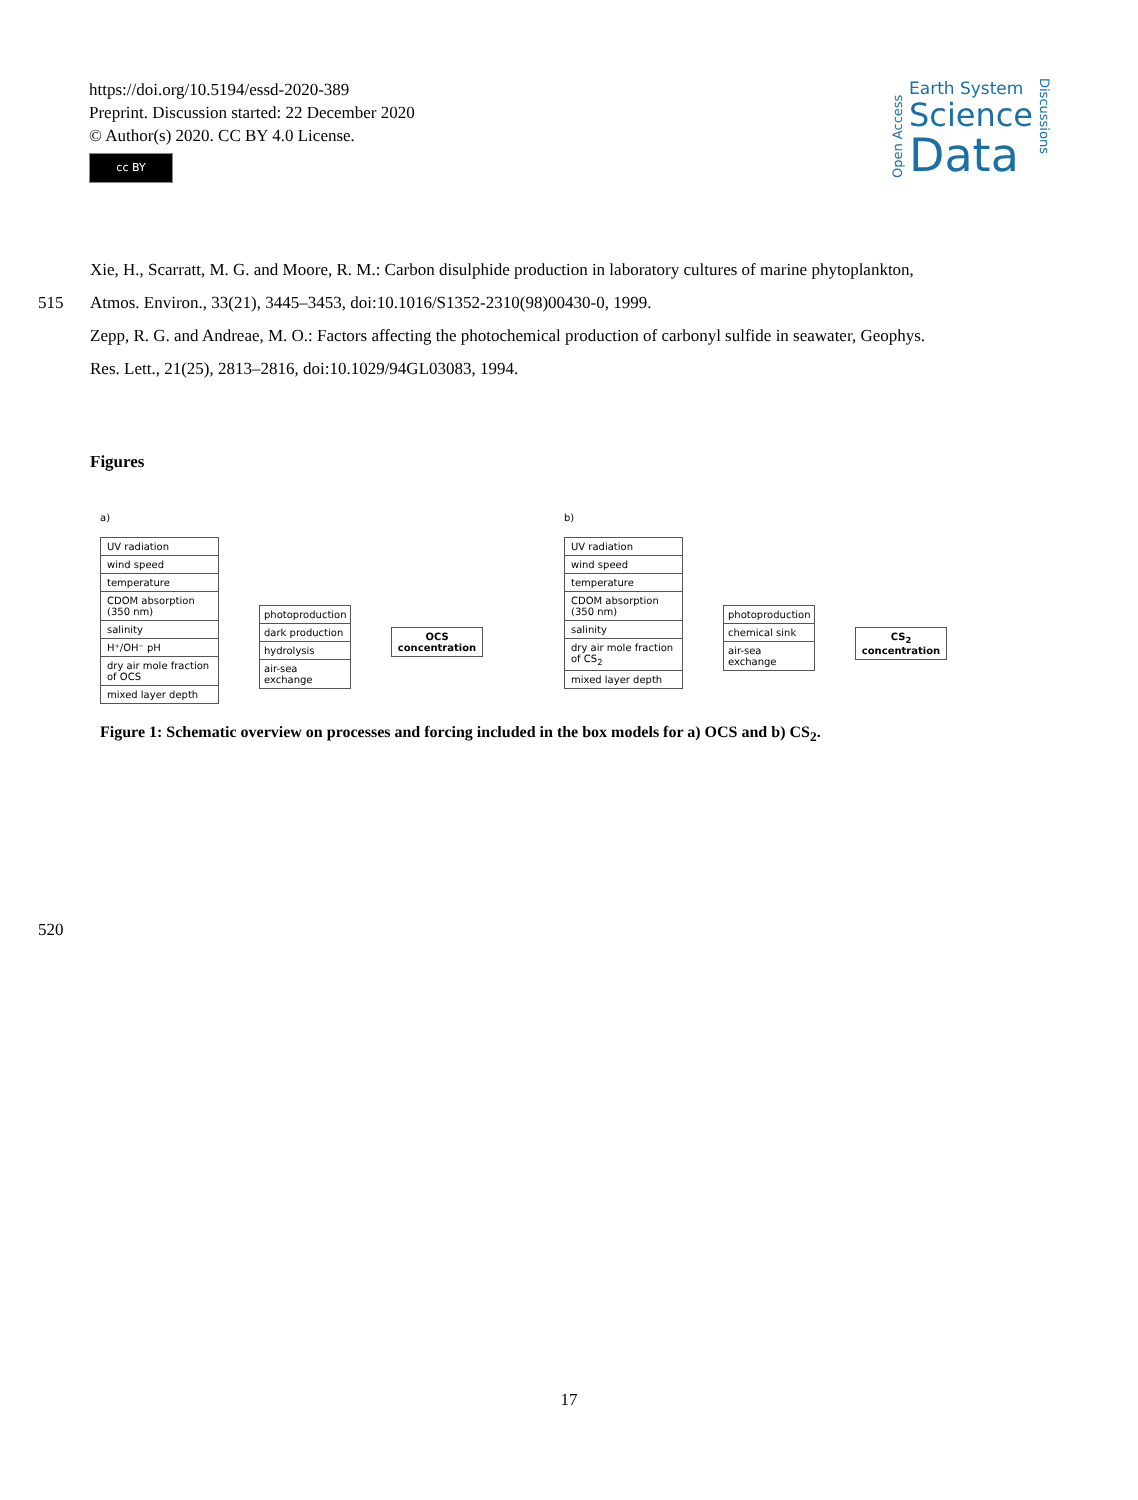https://doi.org/10.5194/essd-2020-389
Preprint. Discussion started: 22 December 2020
© Author(s) 2020. CC BY 4.0 License.
cc BY
Open Access
Earth System
Science
Data
Discussions
Xie, H., Scarratt, M. G. and Moore, R. M.: Carbon disulphide production in laboratory cultures of marine phytoplankton,
515 Atmos. Environ., 33(21), 3445–3453, doi:10.1016/S1352-2310(98)00430-0, 1999.
Zepp, R. G. and Andreae, M. O.: Factors affecting the photochemical production of carbonyl sulfide in seawater, Geophys.
Res. Lett., 21(25), 2813–2816, doi:10.1029/94GL03083, 1994.
Figures
a)
UV radiation
wind speed
temperature
CDOM absorption (350 nm)
salinity
H⁺/OH⁻ pH
dry air mole fraction of OCS
mixed layer depth
photoproduction
dark production
hydrolysis
air-sea exchange
OCS concentration
b)
UV radiation
wind speed
temperature
CDOM absorption (350 nm)
salinity
dry air mole fraction of CS<sub>2</sub>
mixed layer depth
photoproduction
chemical sink
air-sea exchange
CS<sub>2</sub> concentration
Figure 1: Schematic overview on processes and forcing included in the box models for a) OCS and b) CS<sub>2</sub>.
520
17